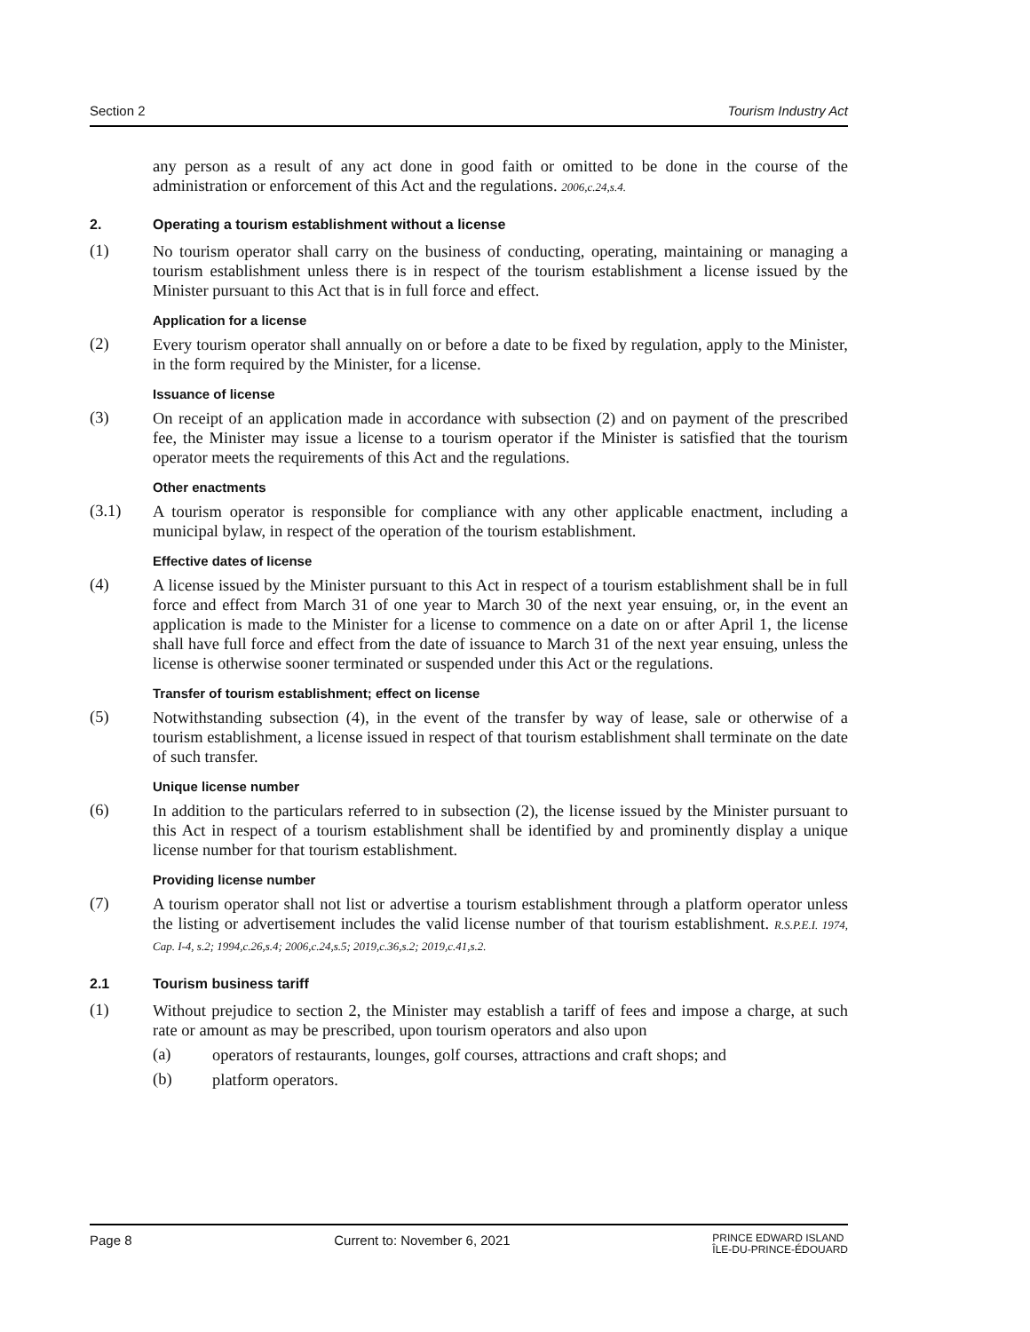Section 2 Tourism Industry Act
any person as a result of any act done in good faith or omitted to be done in the course of the administration or enforcement of this Act and the regulations. 2006,c.24,s.4.
2. Operating a tourism establishment without a license
(1)
No tourism operator shall carry on the business of conducting, operating, maintaining or managing a tourism establishment unless there is in respect of the tourism establishment a license issued by the Minister pursuant to this Act that is in full force and effect.
Application for a license
(2)
Every tourism operator shall annually on or before a date to be fixed by regulation, apply to the Minister, in the form required by the Minister, for a license.
Issuance of license
(3)
On receipt of an application made in accordance with subsection (2) and on payment of the prescribed fee, the Minister may issue a license to a tourism operator if the Minister is satisfied that the tourism operator meets the requirements of this Act and the regulations.
Other enactments
(3.1)
A tourism operator is responsible for compliance with any other applicable enactment, including a municipal bylaw, in respect of the operation of the tourism establishment.
Effective dates of license
(4)
A license issued by the Minister pursuant to this Act in respect of a tourism establishment shall be in full force and effect from March 31 of one year to March 30 of the next year ensuing, or, in the event an application is made to the Minister for a license to commence on a date on or after April 1, the license shall have full force and effect from the date of issuance to March 31 of the next year ensuing, unless the license is otherwise sooner terminated or suspended under this Act or the regulations.
Transfer of tourism establishment; effect on license
(5)
Notwithstanding subsection (4), in the event of the transfer by way of lease, sale or otherwise of a tourism establishment, a license issued in respect of that tourism establishment shall terminate on the date of such transfer.
Unique license number
(6)
In addition to the particulars referred to in subsection (2), the license issued by the Minister pursuant to this Act in respect of a tourism establishment shall be identified by and prominently display a unique license number for that tourism establishment.
Providing license number
(7)
A tourism operator shall not list or advertise a tourism establishment through a platform operator unless the listing or advertisement includes the valid license number of that tourism establishment. R.S.P.E.I. 1974, Cap. I-4, s.2; 1994,c.26,s.4; 2006,c.24,s.5; 2019,c.36,s.2; 2019,c.41,s.2.
2.1 Tourism business tariff
(1)
Without prejudice to section 2, the Minister may establish a tariff of fees and impose a charge, at such rate or amount as may be prescribed, upon tourism operators and also upon
(a)
operators of restaurants, lounges, golf courses, attractions and craft shops; and
(b)
platform operators.
Page 8 Current to: November 6, 2021 PRINCE EDWARD ISLAND
ÎLE-DU-PRINCE-ÉDOUARD